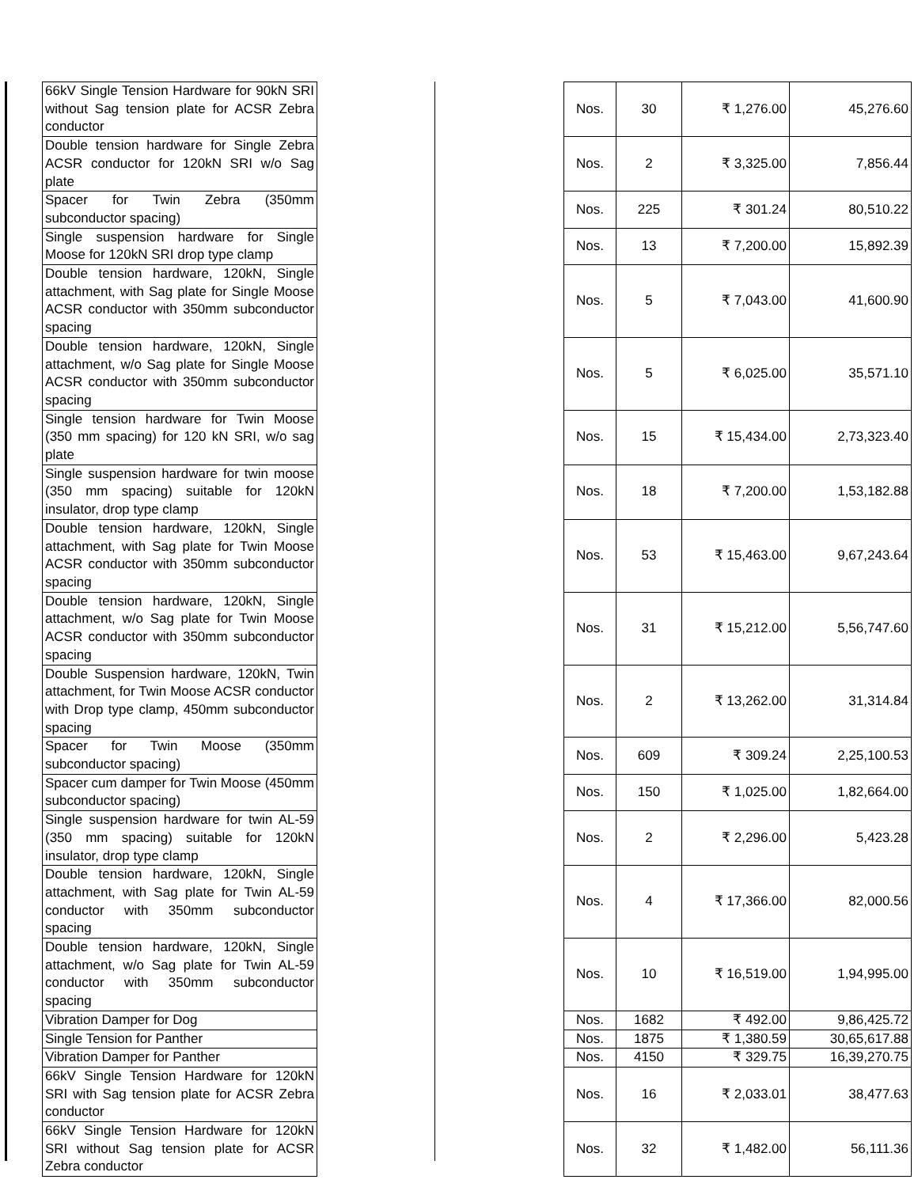| 66kV Single Tension Hardware for 90kN SRI without Sag tension plate for ACSR Zebra conductor | | Nos. | 30 | ₹ 1,276.00 | 45,276.60 |
| Double tension hardware for Single Zebra ACSR conductor for 120kN SRI w/o Sag plate | | Nos. | 2 | ₹ 3,325.00 | 7,856.44 |
| Spacer for Twin Zebra (350mm subconductor spacing) | | Nos. | 225 | ₹ 301.24 | 80,510.22 |
| Single suspension hardware for Single Moose for 120kN SRI drop type clamp | | Nos. | 13 | ₹ 7,200.00 | 15,892.39 |
| Double tension hardware, 120kN, Single attachment, with Sag plate for Single Moose ACSR conductor with 350mm subconductor spacing | | Nos. | 5 | ₹ 7,043.00 | 41,600.90 |
| Double tension hardware, 120kN, Single attachment, w/o Sag plate for Single Moose ACSR conductor with 350mm subconductor spacing | | Nos. | 5 | ₹ 6,025.00 | 35,571.10 |
| Single tension hardware for Twin Moose (350 mm spacing) for 120 kN SRI, w/o sag plate | | Nos. | 15 | ₹ 15,434.00 | 2,73,323.40 |
| Single suspension hardware for twin moose (350 mm spacing) suitable for 120kN insulator, drop type clamp | | Nos. | 18 | ₹ 7,200.00 | 1,53,182.88 |
| Double tension hardware, 120kN, Single attachment, with Sag plate for Twin Moose ACSR conductor with 350mm subconductor spacing | | Nos. | 53 | ₹ 15,463.00 | 9,67,243.64 |
| Double tension hardware, 120kN, Single attachment, w/o Sag plate for Twin Moose ACSR conductor with 350mm subconductor spacing | | Nos. | 31 | ₹ 15,212.00 | 5,56,747.60 |
| Double Suspension hardware, 120kN, Twin attachment, for Twin Moose ACSR conductor with Drop type clamp, 450mm subconductor spacing | | Nos. | 2 | ₹ 13,262.00 | 31,314.84 |
| Spacer for Twin Moose (350mm subconductor spacing) | | Nos. | 609 | ₹ 309.24 | 2,25,100.53 |
| Spacer cum damper for Twin Moose (450mm subconductor spacing) | | Nos. | 150 | ₹ 1,025.00 | 1,82,664.00 |
| Single suspension hardware for twin AL-59 (350 mm spacing) suitable for 120kN insulator, drop type clamp | | Nos. | 2 | ₹ 2,296.00 | 5,423.28 |
| Double tension hardware, 120kN, Single attachment, with Sag plate for Twin AL-59 conductor with 350mm subconductor spacing | | Nos. | 4 | ₹ 17,366.00 | 82,000.56 |
| Double tension hardware, 120kN, Single attachment, w/o Sag plate for Twin AL-59 conductor with 350mm subconductor spacing | | Nos. | 10 | ₹ 16,519.00 | 1,94,995.00 |
| Vibration Damper for Dog | | Nos. | 1682 | ₹ 492.00 | 9,86,425.72 |
| Single Tension for Panther | | Nos. | 1875 | ₹ 1,380.59 | 30,65,617.88 |
| Vibration Damper for Panther | | Nos. | 4150 | ₹ 329.75 | 16,39,270.75 |
| 66kV Single Tension Hardware for 120kN SRI with Sag tension plate for ACSR Zebra conductor | | Nos. | 16 | ₹ 2,033.01 | 38,477.63 |
| 66kV Single Tension Hardware for 120kN SRI without Sag tension plate for ACSR Zebra conductor | | Nos. | 32 | ₹ 1,482.00 | 56,111.36 |